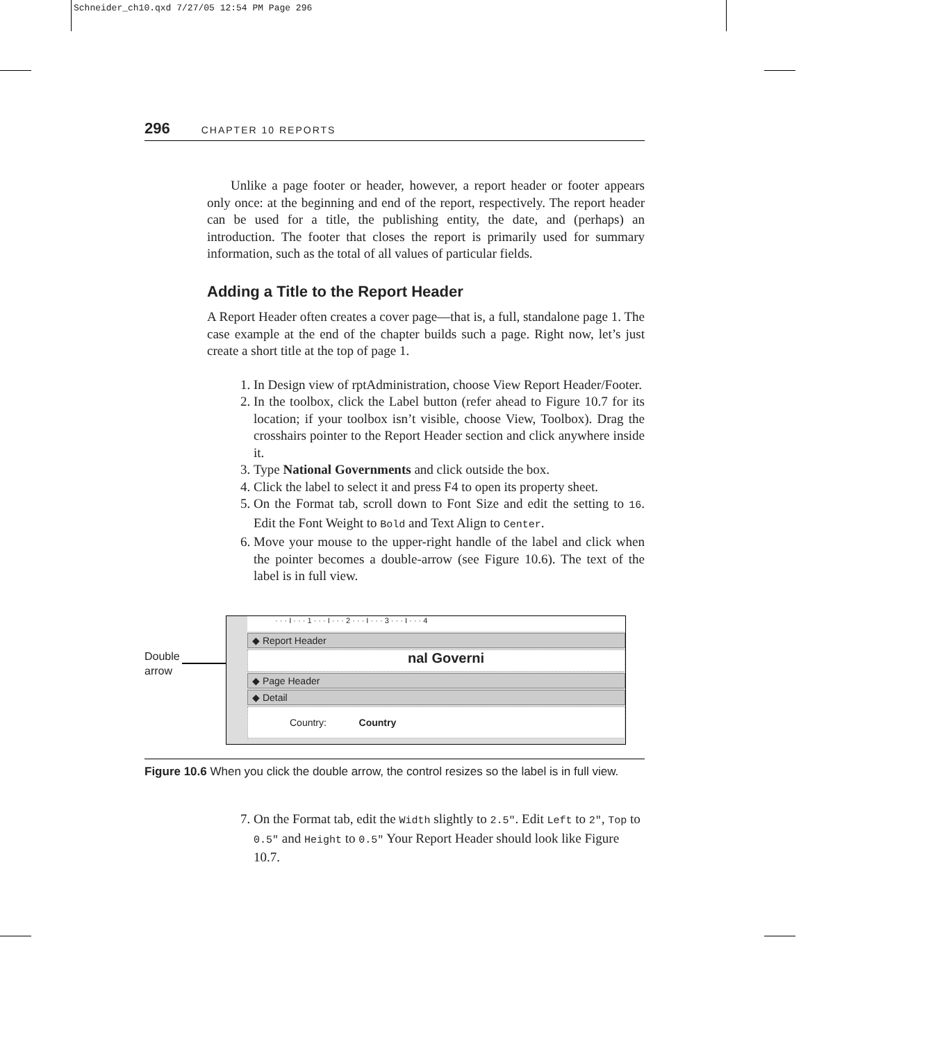Schneider_ch10.qxd 7/27/05 12:54 PM Page 296
296 CHAPTER 10 REPORTS
Unlike a page footer or header, however, a report header or footer appears only once: at the beginning and end of the report, respectively. The report header can be used for a title, the publishing entity, the date, and (perhaps) an introduction. The footer that closes the report is primarily used for summary information, such as the total of all values of particular fields.
Adding a Title to the Report Header
A Report Header often creates a cover page—that is, a full, standalone page 1. The case example at the end of the chapter builds such a page. Right now, let’s just create a short title at the top of page 1.
1. In Design view of rptAdministration, choose View Report Header/Footer.
2. In the toolbox, click the Label button (refer ahead to Figure 10.7 for its location; if your toolbox isn’t visible, choose View, Toolbox). Drag the crosshairs pointer to the Report Header section and click anywhere inside it.
3. Type National Governments and click outside the box.
4. Click the label to select it and press F4 to open its property sheet.
5. On the Format tab, scroll down to Font Size and edit the setting to 16. Edit the Font Weight to Bold and Text Align to Center.
6. Move your mouse to the upper-right handle of the label and click when the pointer becomes a double-arrow (see Figure 10.6). The text of the label is in full view.
Double
arrow
· · · I · · · 1 · · · I · · · 2 · · · I · · · 3 · · · I · · · 4
◆ Report Header
nal Governi
◆ Page Header
◆ Detail
Country: Country
Figure 10.6 When you click the double arrow, the control resizes so the label is in full view.
7. On the Format tab, edit the Width slightly to 2.5". Edit Left to 2", Top to 0.5" and Height to 0.5" Your Report Header should look like Figure 10.7.